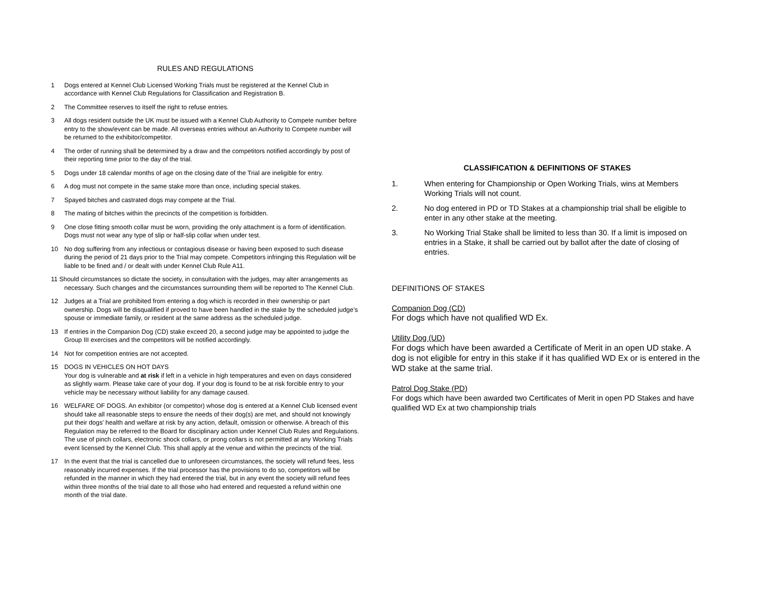RULES AND REGULATIONS
1 Dogs entered at Kennel Club Licensed Working Trials must be registered at the Kennel Club in accordance with Kennel Club Regulations for Classification and Registration B.
2 The Committee reserves to itself the right to refuse entries.
3 All dogs resident outside the UK must be issued with a Kennel Club Authority to Compete number before entry to the show/event can be made. All overseas entries without an Authority to Compete number will be returned to the exhibitor/competitor.
4 The order of running shall be determined by a draw and the competitors notified accordingly by post of their reporting time prior to the day of the trial.
5 Dogs under 18 calendar months of age on the closing date of the Trial are ineligible for entry.
6 A dog must not compete in the same stake more than once, including special stakes.
7 Spayed bitches and castrated dogs may compete at the Trial.
8 The mating of bitches within the precincts of the competition is forbidden.
9 One close fitting smooth collar must be worn, providing the only attachment is a form of identification. Dogs must not wear any type of slip or half-slip collar when under test.
10 No dog suffering from any infectious or contagious disease or having been exposed to such disease during the period of 21 days prior to the Trial may compete. Competitors infringing this Regulation will be liable to be fined and / or dealt with under Kennel Club Rule A11.
11 Should circumstances so dictate the society, in consultation with the judges, may alter arrangements as necessary. Such changes and the circumstances surrounding them will be reported to The Kennel Club.
12 Judges at a Trial are prohibited from entering a dog which is recorded in their ownership or part ownership. Dogs will be disqualified if proved to have been handled in the stake by the scheduled judge’s spouse or immediate family, or resident at the same address as the scheduled judge.
13 If entries in the Companion Dog (CD) stake exceed 20, a second judge may be appointed to judge the Group III exercises and the competitors will be notified accordingly.
14 Not for competition entries are not accepted.
15 DOGS IN VEHICLES ON HOT DAYS
Your dog is vulnerable and at risk if left in a vehicle in high temperatures and even on days considered as slightly warm. Please take care of your dog. If your dog is found to be at risk forcible entry to your vehicle may be necessary without liability for any damage caused.
16 WELFARE OF DOGS. An exhibitor (or competitor) whose dog is entered at a Kennel Club licensed event should take all reasonable steps to ensure the needs of their dog(s) are met, and should not knowingly put their dogs’ health and welfare at risk by any action, default, omission or otherwise. A breach of this Regulation may be referred to the Board for disciplinary action under Kennel Club Rules and Regulations. The use of pinch collars, electronic shock collars, or prong collars is not permitted at any Working Trials event licensed by the Kennel Club. This shall apply at the venue and within the precincts of the trial.
17 In the event that the trial is cancelled due to unforeseen circumstances, the society will refund fees, less reasonably incurred expenses. If the trial processor has the provisions to do so, competitors will be refunded in the manner in which they had entered the trial, but in any event the society will refund fees within three months of the trial date to all those who had entered and requested a refund within one month of the trial date.
CLASSIFICATION & DEFINITIONS OF STAKES
1. When entering for Championship or Open Working Trials, wins at Members Working Trials will not count.
2. No dog entered in PD or TD Stakes at a championship trial shall be eligible to enter in any other stake at the meeting.
3. No Working Trial Stake shall be limited to less than 30. If a limit is imposed on entries in a Stake, it shall be carried out by ballot after the date of closing of entries.
DEFINITIONS OF STAKES
Companion Dog (CD)
For dogs which have not qualified WD Ex.
Utility Dog (UD)
For dogs which have been awarded a Certificate of Merit in an open UD stake. A dog is not eligible for entry in this stake if it has qualified WD Ex or is entered in the WD stake at the same trial.
Patrol Dog Stake (PD)
For dogs which have been awarded two Certificates of Merit in open PD Stakes and have qualified WD Ex at two championship trials